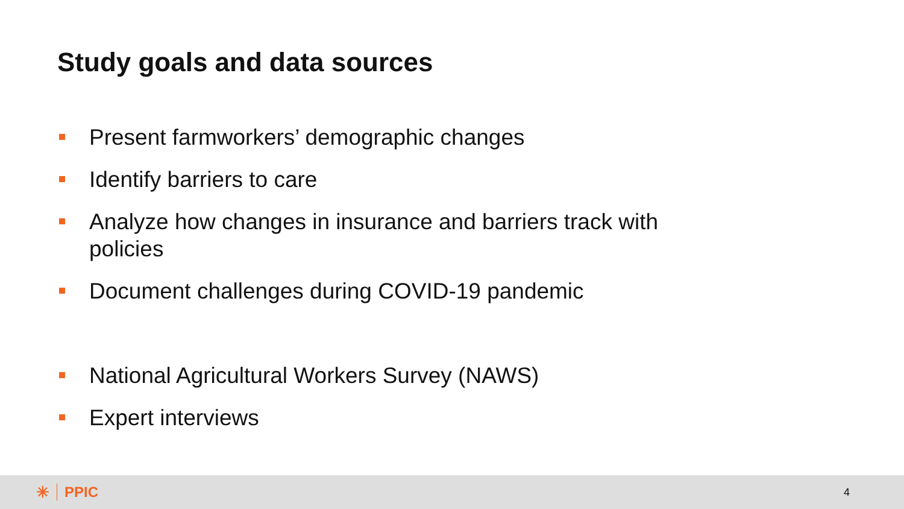Study goals and data sources
Present farmworkers’ demographic changes
Identify barriers to care
Analyze how changes in insurance and barriers track with policies
Document challenges during COVID-19 pandemic
National Agricultural Workers Survey (NAWS)
Expert interviews
✳ PPIC
4